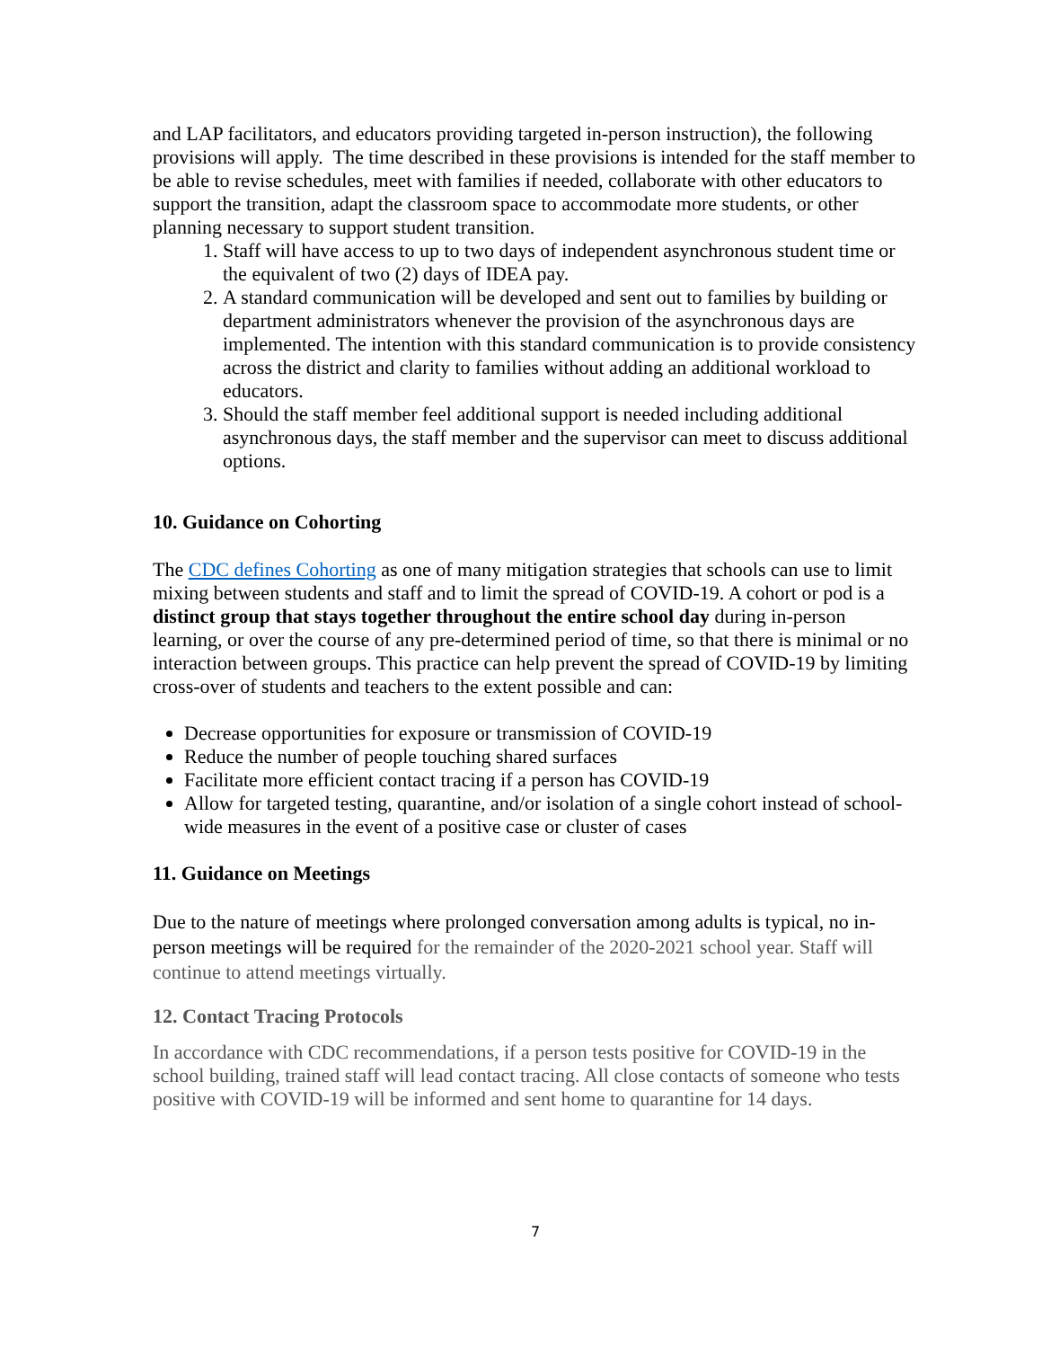and LAP facilitators, and educators providing targeted in-person instruction), the following provisions will apply. The time described in these provisions is intended for the staff member to be able to revise schedules, meet with families if needed, collaborate with other educators to support the transition, adapt the classroom space to accommodate more students, or other planning necessary to support student transition.
1. Staff will have access to up to two days of independent asynchronous student time or the equivalent of two (2) days of IDEA pay.
2. A standard communication will be developed and sent out to families by building or department administrators whenever the provision of the asynchronous days are implemented. The intention with this standard communication is to provide consistency across the district and clarity to families without adding an additional workload to educators.
3. Should the staff member feel additional support is needed including additional asynchronous days, the staff member and the supervisor can meet to discuss additional options.
10. Guidance on Cohorting
The CDC defines Cohorting as one of many mitigation strategies that schools can use to limit mixing between students and staff and to limit the spread of COVID-19. A cohort or pod is a distinct group that stays together throughout the entire school day during in-person learning, or over the course of any pre-determined period of time, so that there is minimal or no interaction between groups. This practice can help prevent the spread of COVID-19 by limiting cross-over of students and teachers to the extent possible and can:
Decrease opportunities for exposure or transmission of COVID-19
Reduce the number of people touching shared surfaces
Facilitate more efficient contact tracing if a person has COVID-19
Allow for targeted testing, quarantine, and/or isolation of a single cohort instead of school-wide measures in the event of a positive case or cluster of cases
11. Guidance on Meetings
Due to the nature of meetings where prolonged conversation among adults is typical, no in-person meetings will be required for the remainder of the 2020-2021 school year. Staff will continue to attend meetings virtually.
12. Contact Tracing Protocols
In accordance with CDC recommendations, if a person tests positive for COVID-19 in the school building, trained staff will lead contact tracing. All close contacts of someone who tests positive with COVID-19 will be informed and sent home to quarantine for 14 days.
7